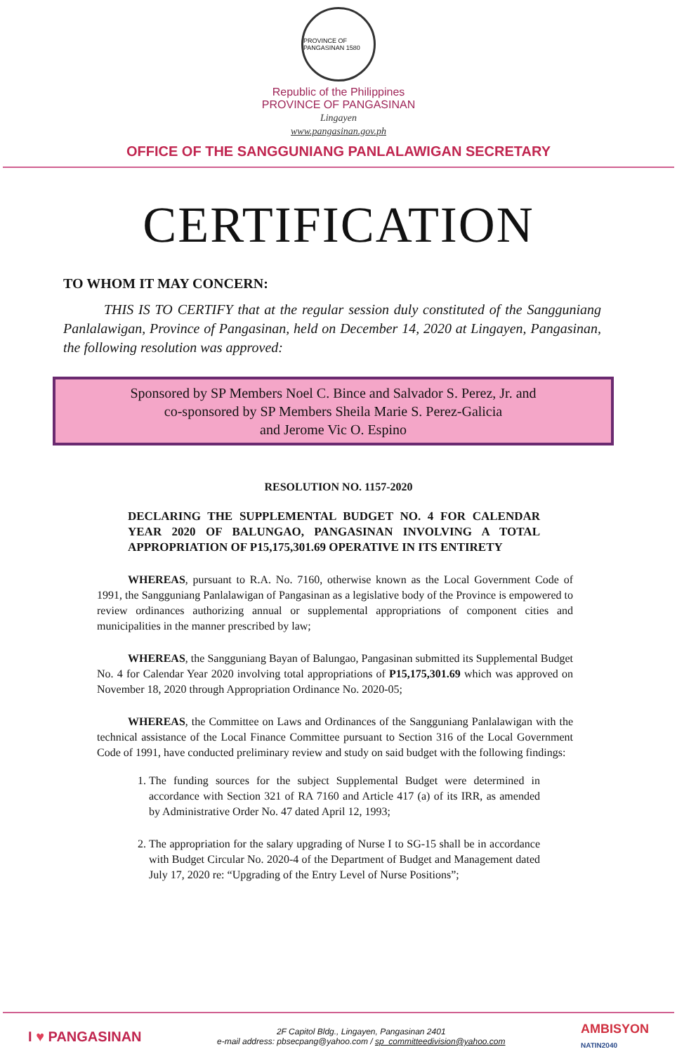PROVINCE OF PANGASINAN 1580
Republic of the Philippines
PROVINCE OF PANGASINAN
Lingayen
www.pangasinan.gov.ph
OFFICE OF THE SANGGUNIANG PANLALAWIGAN SECRETARY
CERTIFICATION
TO WHOM IT MAY CONCERN:
THIS IS TO CERTIFY that at the regular session duly constituted of the Sangguniang Panlalawigan, Province of Pangasinan, held on December 14, 2020 at Lingayen, Pangasinan, the following resolution was approved:
Sponsored by SP Members Noel C. Bince and Salvador S. Perez, Jr. and
co-sponsored by SP Members Sheila Marie S. Perez-Galicia
and Jerome Vic O. Espino
RESOLUTION NO. 1157-2020
DECLARING THE SUPPLEMENTAL BUDGET NO. 4 FOR CALENDAR YEAR 2020 OF BALUNGAO, PANGASINAN INVOLVING A TOTAL APPROPRIATION OF P15,175,301.69 OPERATIVE IN ITS ENTIRETY
WHEREAS, pursuant to R.A. No. 7160, otherwise known as the Local Government Code of 1991, the Sangguniang Panlalawigan of Pangasinan as a legislative body of the Province is empowered to review ordinances authorizing annual or supplemental appropriations of component cities and municipalities in the manner prescribed by law;
WHEREAS, the Sangguniang Bayan of Balungao, Pangasinan submitted its Supplemental Budget No. 4 for Calendar Year 2020 involving total appropriations of P15,175,301.69 which was approved on November 18, 2020 through Appropriation Ordinance No. 2020-05;
WHEREAS, the Committee on Laws and Ordinances of the Sangguniang Panlalawigan with the technical assistance of the Local Finance Committee pursuant to Section 316 of the Local Government Code of 1991, have conducted preliminary review and study on said budget with the following findings:
1. The funding sources for the subject Supplemental Budget were determined in accordance with Section 321 of RA 7160 and Article 417 (a) of its IRR, as amended by Administrative Order No. 47 dated April 12, 1993;
2. The appropriation for the salary upgrading of Nurse I to SG-15 shall be in accordance with Budget Circular No. 2020-4 of the Department of Budget and Management dated July 17, 2020 re: “Upgrading of the Entry Level of Nurse Positions”;
I ♥ PANGASINAN
2F Capitol Bldg., Lingayen, Pangasinan 2401
e-mail address: pbsecpang@yahoo.com / sp_committeedivision@yahoo.com
AMBISYON
NATIN2040